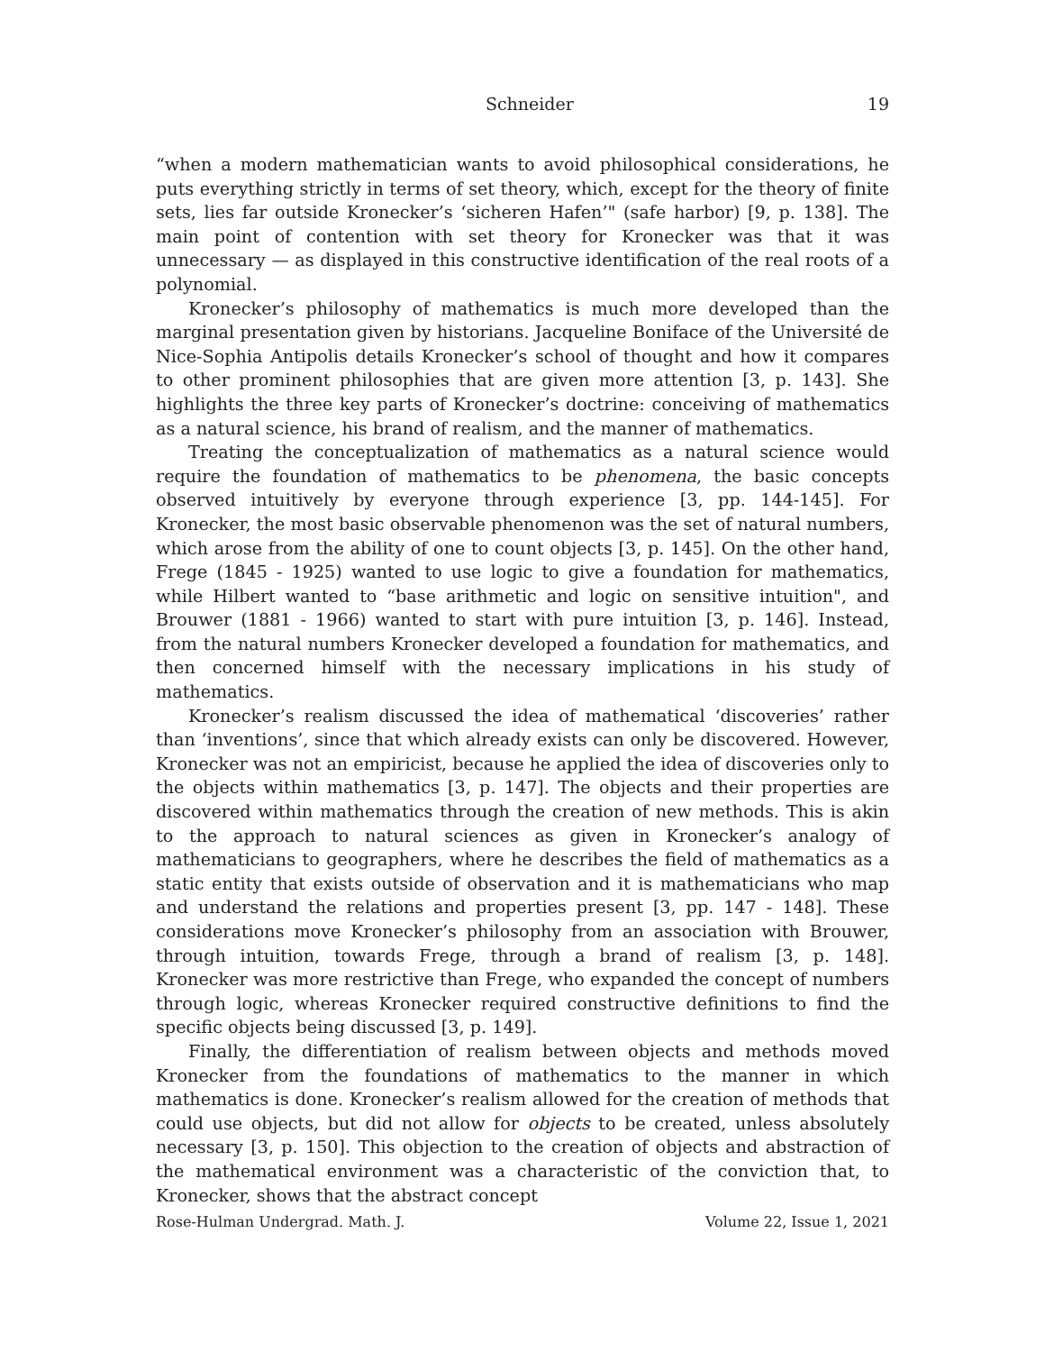Schneider 19
“when a modern mathematician wants to avoid philosophical considerations, he puts everything strictly in terms of set theory, which, except for the theory of finite sets, lies far outside Kronecker’s ‘sicheren Hafen’" (safe harbor) [9, p. 138]. The main point of contention with set theory for Kronecker was that it was unnecessary — as displayed in this constructive identification of the real roots of a polynomial.
Kronecker’s philosophy of mathematics is much more developed than the marginal presentation given by historians. Jacqueline Boniface of the Université de Nice-Sophia Antipolis details Kronecker’s school of thought and how it compares to other prominent philosophies that are given more attention [3, p. 143]. She highlights the three key parts of Kronecker’s doctrine: conceiving of mathematics as a natural science, his brand of realism, and the manner of mathematics.
Treating the conceptualization of mathematics as a natural science would require the foundation of mathematics to be phenomena, the basic concepts observed intuitively by everyone through experience [3, pp. 144-145]. For Kronecker, the most basic observable phenomenon was the set of natural numbers, which arose from the ability of one to count objects [3, p. 145]. On the other hand, Frege (1845 - 1925) wanted to use logic to give a foundation for mathematics, while Hilbert wanted to “base arithmetic and logic on sensitive intuition", and Brouwer (1881 - 1966) wanted to start with pure intuition [3, p. 146]. Instead, from the natural numbers Kronecker developed a foundation for mathematics, and then concerned himself with the necessary implications in his study of mathematics.
Kronecker’s realism discussed the idea of mathematical ‘discoveries’ rather than ‘inventions’, since that which already exists can only be discovered. However, Kronecker was not an empiricist, because he applied the idea of discoveries only to the objects within mathematics [3, p. 147]. The objects and their properties are discovered within mathematics through the creation of new methods. This is akin to the approach to natural sciences as given in Kronecker’s analogy of mathematicians to geographers, where he describes the field of mathematics as a static entity that exists outside of observation and it is mathematicians who map and understand the relations and properties present [3, pp. 147 - 148]. These considerations move Kronecker’s philosophy from an association with Brouwer, through intuition, towards Frege, through a brand of realism [3, p. 148]. Kronecker was more restrictive than Frege, who expanded the concept of numbers through logic, whereas Kronecker required constructive definitions to find the specific objects being discussed [3, p. 149].
Finally, the differentiation of realism between objects and methods moved Kronecker from the foundations of mathematics to the manner in which mathematics is done. Kronecker’s realism allowed for the creation of methods that could use objects, but did not allow for objects to be created, unless absolutely necessary [3, p. 150]. This objection to the creation of objects and abstraction of the mathematical environment was a characteristic of the conviction that, to Kronecker, shows that the abstract concept
Rose-Hulman Undergrad. Math. J. Volume 22, Issue 1, 2021